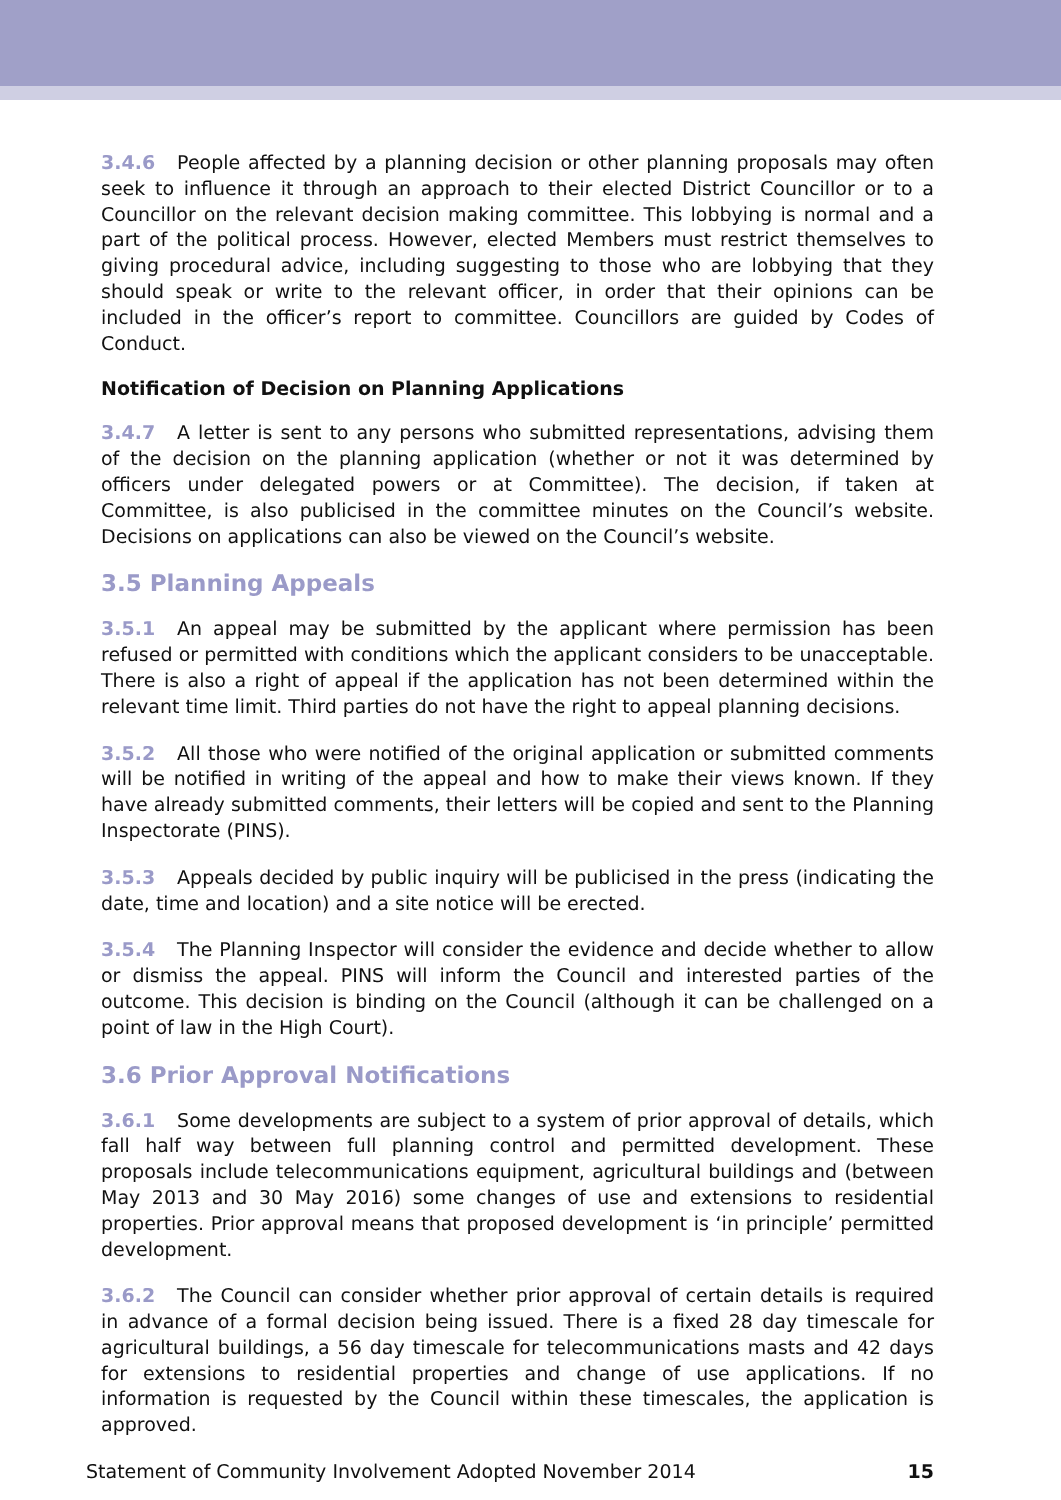3.4.6 People affected by a planning decision or other planning proposals may often seek to influence it through an approach to their elected District Councillor or to a Councillor on the relevant decision making committee. This lobbying is normal and a part of the political process. However, elected Members must restrict themselves to giving procedural advice, including suggesting to those who are lobbying that they should speak or write to the relevant officer, in order that their opinions can be included in the officer’s report to committee. Councillors are guided by Codes of Conduct.
Notification of Decision on Planning Applications
3.4.7 A letter is sent to any persons who submitted representations, advising them of the decision on the planning application (whether or not it was determined by officers under delegated powers or at Committee). The decision, if taken at Committee, is also publicised in the committee minutes on the Council’s website. Decisions on applications can also be viewed on the Council’s website.
3.5 Planning Appeals
3.5.1 An appeal may be submitted by the applicant where permission has been refused or permitted with conditions which the applicant considers to be unacceptable. There is also a right of appeal if the application has not been determined within the relevant time limit. Third parties do not have the right to appeal planning decisions.
3.5.2 All those who were notified of the original application or submitted comments will be notified in writing of the appeal and how to make their views known. If they have already submitted comments, their letters will be copied and sent to the Planning Inspectorate (PINS).
3.5.3 Appeals decided by public inquiry will be publicised in the press (indicating the date, time and location) and a site notice will be erected.
3.5.4 The Planning Inspector will consider the evidence and decide whether to allow or dismiss the appeal. PINS will inform the Council and interested parties of the outcome. This decision is binding on the Council (although it can be challenged on a point of law in the High Court).
3.6 Prior Approval Notifications
3.6.1 Some developments are subject to a system of prior approval of details, which fall half way between full planning control and permitted development. These proposals include telecommunications equipment, agricultural buildings and (between May 2013 and 30 May 2016) some changes of use and extensions to residential properties. Prior approval means that proposed development is ‘in principle’ permitted development.
3.6.2 The Council can consider whether prior approval of certain details is required in advance of a formal decision being issued. There is a fixed 28 day timescale for agricultural buildings, a 56 day timescale for telecommunications masts and 42 days for extensions to residential properties and change of use applications. If no information is requested by the Council within these timescales, the application is approved.
Statement of Community Involvement Adopted November 2014 15